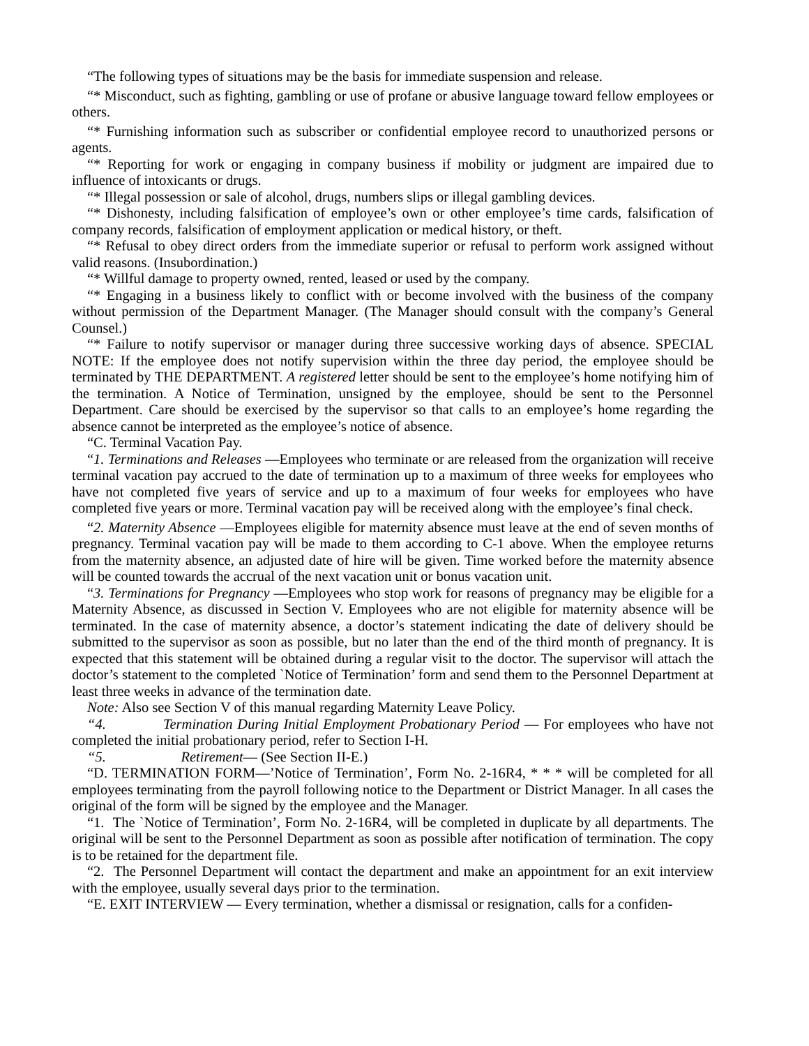“The following types of situations may be the basis for immediate suspension and release.
“* Misconduct, such as fighting, gambling or use of profane or abusive language toward fellow employees or others.
“* Furnishing information such as subscriber or confidential employee record to unauthorized persons or agents.
“* Reporting for work or engaging in company business if mobility or judgment are impaired due to influence of intoxicants or drugs.
“* Illegal possession or sale of alcohol, drugs, numbers slips or illegal gambling devices.
“* Dishonesty, including falsification of employee’s own or other employee’s time cards, falsification of company records, falsification of employment application or medical history, or theft.
“* Refusal to obey direct orders from the immediate superior or refusal to perform work assigned without valid reasons. (Insubordination.)
“* Willful damage to property owned, rented, leased or used by the company.
“* Engaging in a business likely to conflict with or become involved with the business of the company without permission of the Department Manager. (The Manager should consult with the company’s General Counsel.)
“* Failure to notify supervisor or manager during three successive working days of absence. SPECIAL NOTE: If the employee does not notify supervision within the three day period, the employee should be terminated by THE DEPARTMENT. A registered letter should be sent to the employee’s home notifying him of the termination. A Notice of Termination, unsigned by the employee, should be sent to the Personnel Department. Care should be exercised by the supervisor so that calls to an employee’s home regarding the absence cannot be interpreted as the employee’s notice of absence.
“C. Terminal Vacation Pay.
“1. Terminations and Releases —Employees who terminate or are released from the organization will receive terminal vacation pay accrued to the date of termination up to a maximum of three weeks for employees who have not completed five years of service and up to a maximum of four weeks for employees who have completed five years or more. Terminal vacation pay will be received along with the employee’s final check.
“2. Maternity Absence —Employees eligible for maternity absence must leave at the end of seven months of pregnancy. Terminal vacation pay will be made to them according to C-1 above. When the employee returns from the maternity absence, an adjusted date of hire will be given. Time worked before the maternity absence will be counted towards the accrual of the next vacation unit or bonus vacation unit.
“3. Terminations for Pregnancy —Employees who stop work for reasons of pregnancy may be eligible for a Maternity Absence, as discussed in Section V. Employees who are not eligible for maternity absence will be terminated. In the case of maternity absence, a doctor’s statement indicating the date of delivery should be submitted to the supervisor as soon as possible, but no later than the end of the third month of pregnancy. It is expected that this statement will be obtained during a regular visit to the doctor. The supervisor will attach the doctor’s statement to the completed `Notice of Termination’ form and send them to the Personnel Department at least three weeks in advance of the termination date.
Note: Also see Section V of this manual regarding Maternity Leave Policy.
“4. Termination During Initial Employment Probationary Period — For employees who have not completed the initial probationary period, refer to Section I-H.
“5. Retirement— (See Section II-E.)
“D. TERMINATION FORM—’Notice of Termination’, Form No. 2-16R4, * * * will be completed for all employees terminating from the payroll following notice to the Department or District Manager. In all cases the original of the form will be signed by the employee and the Manager.
“1. The `Notice of Termination’, Form No. 2-16R4, will be completed in duplicate by all departments. The original will be sent to the Personnel Department as soon as possible after notification of termination. The copy is to be retained for the department file.
“2. The Personnel Department will contact the department and make an appointment for an exit interview with the employee, usually several days prior to the termination.
“E. EXIT INTERVIEW — Every termination, whether a dismissal or resignation, calls for a confiden-